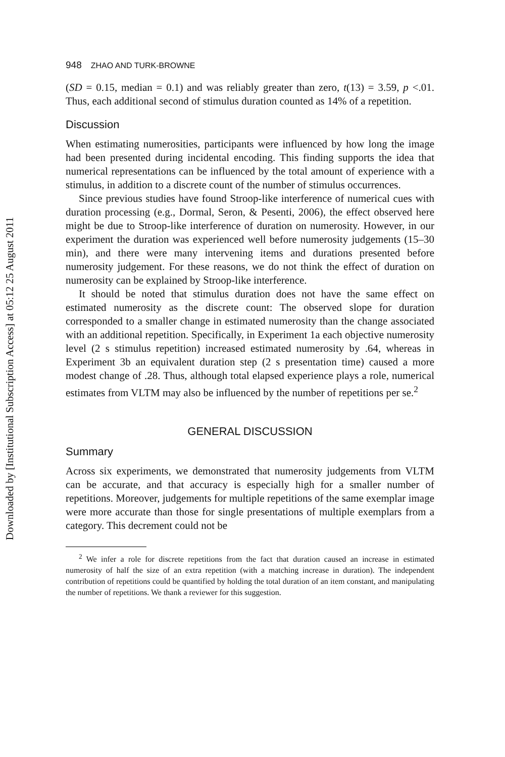Downloaded by [Institutional Subscription Access] at 05:12 25 August 2011
948 ZHAO AND TURK-BROWNE
(SD = 0.15, median = 0.1) and was reliably greater than zero, t(13) = 3.59, p <.01. Thus, each additional second of stimulus duration counted as 14% of a repetition.
Discussion
When estimating numerosities, participants were influenced by how long the image had been presented during incidental encoding. This finding supports the idea that numerical representations can be influenced by the total amount of experience with a stimulus, in addition to a discrete count of the number of stimulus occurrences.
Since previous studies have found Stroop-like interference of numerical cues with duration processing (e.g., Dormal, Seron, & Pesenti, 2006), the effect observed here might be due to Stroop-like interference of duration on numerosity. However, in our experiment the duration was experienced well before numerosity judgements (15–30 min), and there were many intervening items and durations presented before numerosity judgement. For these reasons, we do not think the effect of duration on numerosity can be explained by Stroop-like interference.
It should be noted that stimulus duration does not have the same effect on estimated numerosity as the discrete count: The observed slope for duration corresponded to a smaller change in estimated numerosity than the change associated with an additional repetition. Specifically, in Experiment 1a each objective numerosity level (2 s stimulus repetition) increased estimated numerosity by .64, whereas in Experiment 3b an equivalent duration step (2 s presentation time) caused a more modest change of .28. Thus, although total elapsed experience plays a role, numerical estimates from VLTM may also be influenced by the number of repetitions per se.<sup>2</sup>
GENERAL DISCUSSION
Summary
Across six experiments, we demonstrated that numerosity judgements from VLTM can be accurate, and that accuracy is especially high for a smaller number of repetitions. Moreover, judgements for multiple repetitions of the same exemplar image were more accurate than those for single presentations of multiple exemplars from a category. This decrement could not be
<sup>2</sup> We infer a role for discrete repetitions from the fact that duration caused an increase in estimated numerosity of half the size of an extra repetition (with a matching increase in duration). The independent contribution of repetitions could be quantified by holding the total duration of an item constant, and manipulating the number of repetitions. We thank a reviewer for this suggestion.